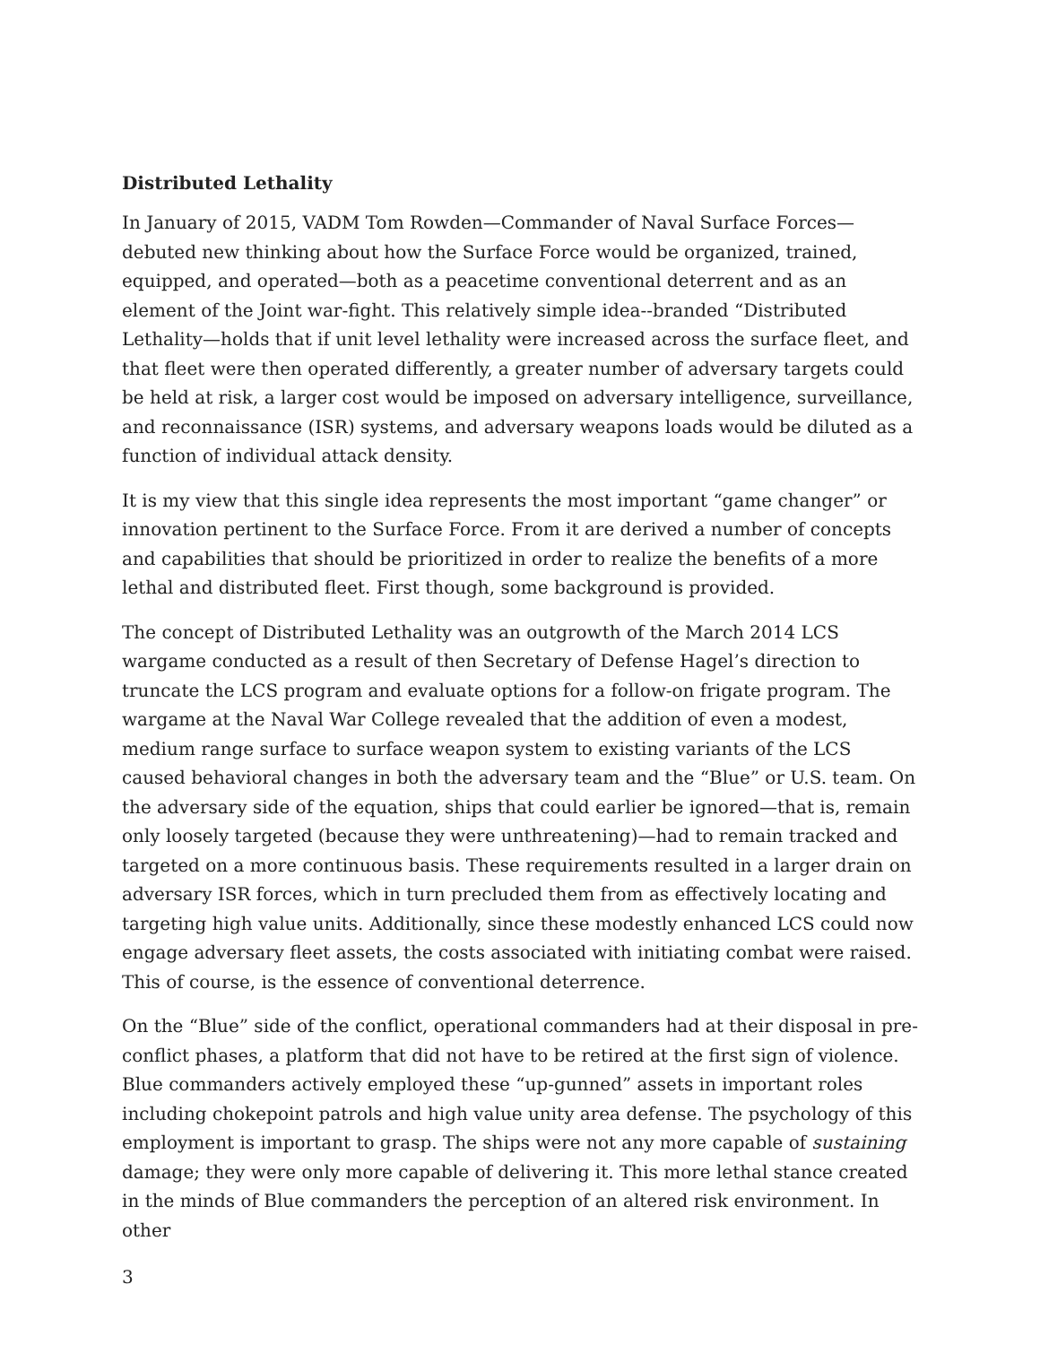Distributed Lethality
In January of 2015, VADM Tom Rowden—Commander of Naval Surface Forces—debuted new thinking about how the Surface Force would be organized, trained, equipped, and operated—both as a peacetime conventional deterrent and as an element of the Joint war-fight. This relatively simple idea--branded “Distributed Lethality—holds that if unit level lethality were increased across the surface fleet, and that fleet were then operated differently, a greater number of adversary targets could be held at risk, a larger cost would be imposed on adversary intelligence, surveillance, and reconnaissance (ISR) systems, and adversary weapons loads would be diluted as a function of individual attack density.
It is my view that this single idea represents the most important “game changer” or innovation pertinent to the Surface Force. From it are derived a number of concepts and capabilities that should be prioritized in order to realize the benefits of a more lethal and distributed fleet. First though, some background is provided.
The concept of Distributed Lethality was an outgrowth of the March 2014 LCS wargame conducted as a result of then Secretary of Defense Hagel’s direction to truncate the LCS program and evaluate options for a follow-on frigate program. The wargame at the Naval War College revealed that the addition of even a modest, medium range surface to surface weapon system to existing variants of the LCS caused behavioral changes in both the adversary team and the “Blue” or U.S. team. On the adversary side of the equation, ships that could earlier be ignored—that is, remain only loosely targeted (because they were unthreatening)—had to remain tracked and targeted on a more continuous basis. These requirements resulted in a larger drain on adversary ISR forces, which in turn precluded them from as effectively locating and targeting high value units. Additionally, since these modestly enhanced LCS could now engage adversary fleet assets, the costs associated with initiating combat were raised. This of course, is the essence of conventional deterrence.
On the “Blue” side of the conflict, operational commanders had at their disposal in pre-conflict phases, a platform that did not have to be retired at the first sign of violence. Blue commanders actively employed these “up-gunned” assets in important roles including chokepoint patrols and high value unity area defense. The psychology of this employment is important to grasp. The ships were not any more capable of sustaining damage; they were only more capable of delivering it. This more lethal stance created in the minds of Blue commanders the perception of an altered risk environment. In other
3